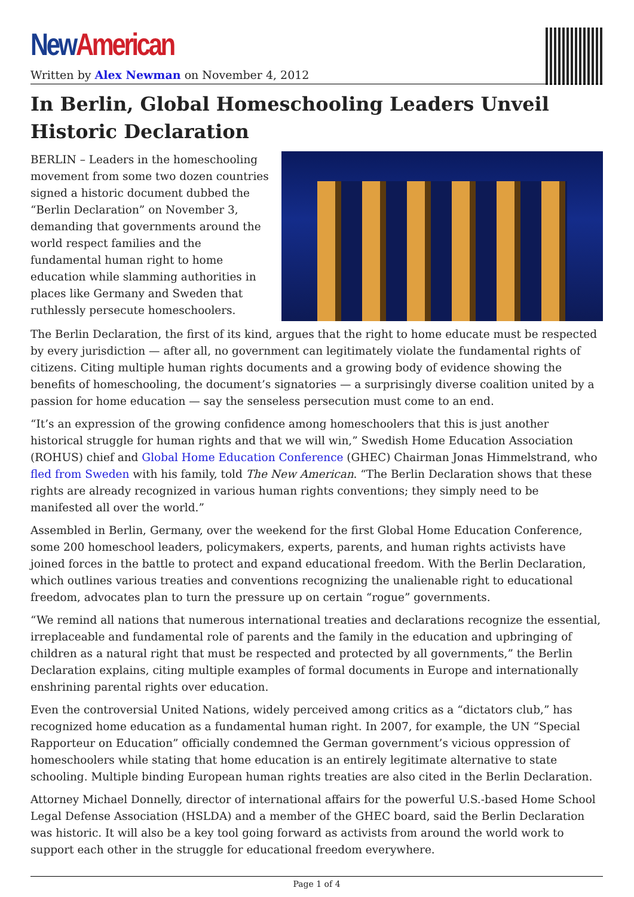New American
Written by Alex Newman on November 4, 2012
In Berlin, Global Homeschooling Leaders Unveil Historic Declaration
BERLIN – Leaders in the homeschooling movement from some two dozen countries signed a historic document dubbed the “Berlin Declaration” on November 3, demanding that governments around the world respect families and the fundamental human right to home education while slamming authorities in places like Germany and Sweden that ruthlessly persecute homeschoolers.
The Berlin Declaration, the first of its kind, argues that the right to home educate must be respected by every jurisdiction — after all, no government can legitimately violate the fundamental rights of citizens. Citing multiple human rights documents and a growing body of evidence showing the benefits of homeschooling, the document’s signatories — a surprisingly diverse coalition united by a passion for home education — say the senseless persecution must come to an end.
“It’s an expression of the growing confidence among homeschoolers that this is just another historical struggle for human rights and that we will win,” Swedish Home Education Association (ROHUS) chief and Global Home Education Conference (GHEC) Chairman Jonas Himmelstrand, who fled from Sweden with his family, told The New American. “The Berlin Declaration shows that these rights are already recognized in various human rights conventions; they simply need to be manifested all over the world.”
Assembled in Berlin, Germany, over the weekend for the first Global Home Education Conference, some 200 homeschool leaders, policymakers, experts, parents, and human rights activists have joined forces in the battle to protect and expand educational freedom. With the Berlin Declaration, which outlines various treaties and conventions recognizing the unalienable right to educational freedom, advocates plan to turn the pressure up on certain “rogue” governments.
“We remind all nations that numerous international treaties and declarations recognize the essential, irreplaceable and fundamental role of parents and the family in the education and upbringing of children as a natural right that must be respected and protected by all governments,” the Berlin Declaration explains, citing multiple examples of formal documents in Europe and internationally enshrining parental rights over education.
Even the controversial United Nations, widely perceived among critics as a “dictators club,” has recognized home education as a fundamental human right. In 2007, for example, the UN “Special Rapporteur on Education” officially condemned the German government’s vicious oppression of homeschoolers while stating that home education is an entirely legitimate alternative to state schooling. Multiple binding European human rights treaties are also cited in the Berlin Declaration.
Attorney Michael Donnelly, director of international affairs for the powerful U.S.-based Home School Legal Defense Association (HSLDA) and a member of the GHEC board, said the Berlin Declaration was historic. It will also be a key tool going forward as activists from around the world work to support each other in the struggle for educational freedom everywhere.
Page 1 of 4